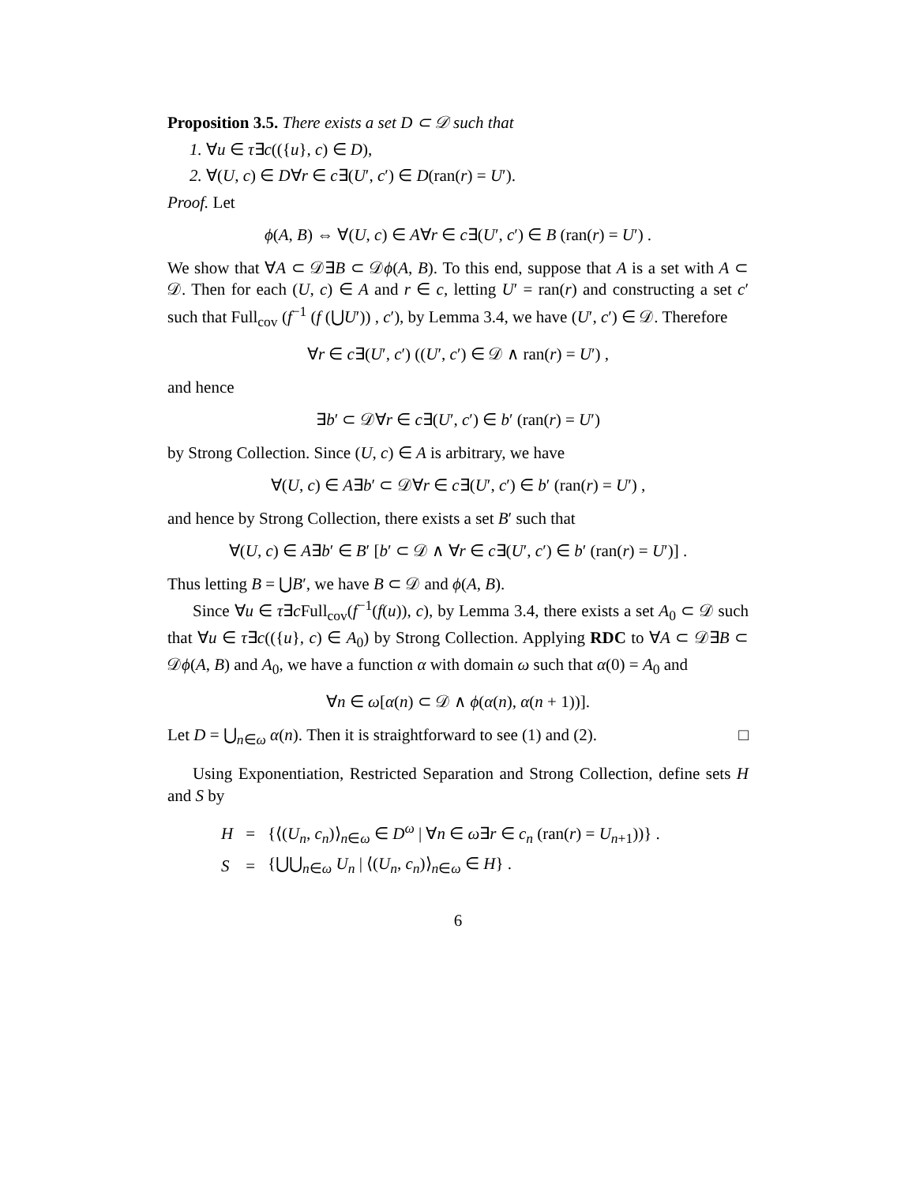Proposition 3.5. There exists a set D ⊂ 𝒟 such that
1. ∀u ∈ τ∃c(({u}, c) ∈ D),
2. ∀(U, c) ∈ D∀r ∈ c∃(U′, c′) ∈ D(ran(r) = U′).
Proof. Let
ϕ(A, B) ⇔ ∀(U, c) ∈ A∀r ∈ c∃(U′, c′) ∈ B (ran(r) = U′) .
We show that ∀A ⊂ 𝒟∃B ⊂ 𝒟ϕ(A, B). To this end, suppose that A is a set with A ⊂ 𝒟. Then for each (U, c) ∈ A and r ∈ c, letting U′ = ran(r) and constructing a set c′ such that Full<sub>cov</sub> (f<sup>−1</sup> (f (⋃U′)) , c′), by Lemma 3.4, we have (U′, c′) ∈ 𝒟. Therefore
∀r ∈ c∃(U′, c′) ((U′, c′) ∈ 𝒟 ∧ ran(r) = U′) ,
and hence
∃b′ ⊂ 𝒟∀r ∈ c∃(U′, c′) ∈ b′ (ran(r) = U′)
by Strong Collection. Since (U, c) ∈ A is arbitrary, we have
∀(U, c) ∈ A∃b′ ⊂ 𝒟∀r ∈ c∃(U′, c′) ∈ b′ (ran(r) = U′) ,
and hence by Strong Collection, there exists a set B′ such that
∀(U, c) ∈ A∃b′ ∈ B′ [b′ ⊂ 𝒟 ∧ ∀r ∈ c∃(U′, c′) ∈ b′ (ran(r) = U′)] .
Thus letting B = ⋃B′, we have B ⊂ 𝒟 and ϕ(A, B).
Since ∀u ∈ τ∃c Full<sub>cov</sub>(f<sup>−1</sup>(f(u)), c), by Lemma 3.4, there exists a set A<sub>0</sub> ⊂ 𝒟 such that ∀u ∈ τ∃c(({u}, c) ∈ A<sub>0</sub>) by Strong Collection. Applying RDC to ∀A ⊂ 𝒟∃B ⊂ 𝒟ϕ(A, B) and A<sub>0</sub>, we have a function α with domain ω such that α(0) = A<sub>0</sub> and
∀n ∈ ω[α(n) ⊂ 𝒟 ∧ ϕ(α(n), α(n + 1))].
Let D = ⋃<sub>n∈ω</sub> α(n). Then it is straightforward to see (1) and (2). □
Using Exponentiation, Restricted Separation and Strong Collection, define sets H and S by
| H | = | {⟨( U<sub>n</sub> , c<sub>n</sub> )⟩<sub>n∈ω</sub> ∈ D<sup>ω</sup> / ∀ n ∈ ω ∃ r ∈ c<sub>n</sub> (ran( r ) = U<sub>n+1</sub>))} . |
| S | = | {⋃⋃<sub>n∈ω</sub> U<sub>n</sub> / ⟨( U<sub>n</sub> , c<sub>n</sub> )⟩<sub>n∈ω</sub> ∈ H } . |
6